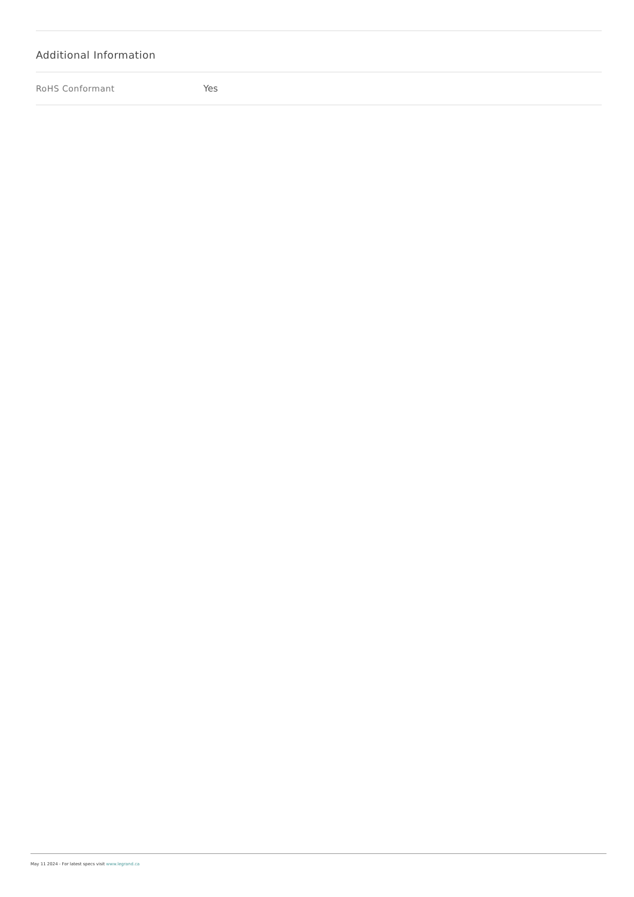Additional Information
| RoHS Conformant | Yes |
May 11 2024 - For latest specs visit www.legrand.ca